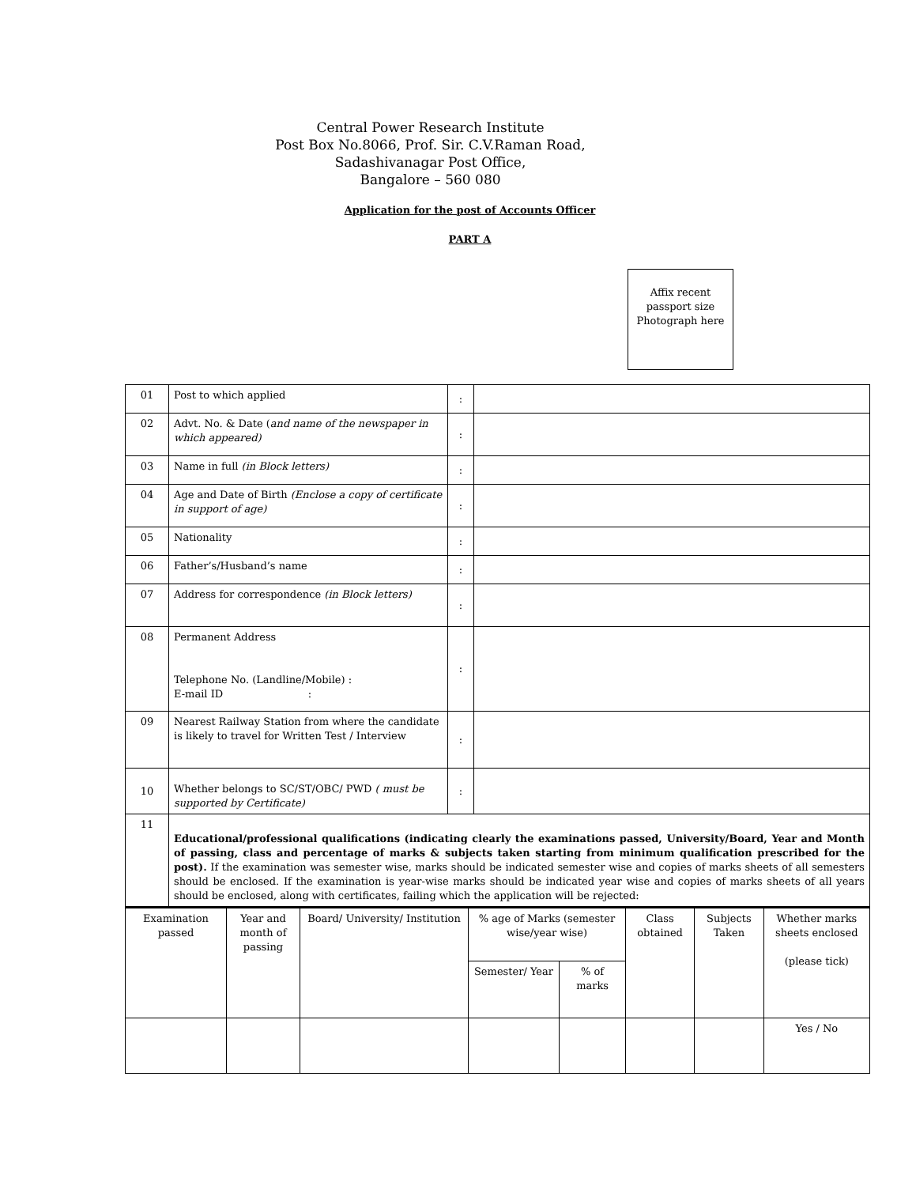Central Power Research Institute
Post Box No.8066, Prof. Sir. C.V.Raman Road,
Sadashivanagar Post Office,
Bangalore – 560 080
Application for the post of Accounts Officer
PART A
Affix recent passport size Photograph here
| 01 | Post to which applied | : | |
| 02 | Advt. No. & Date ( and name of the newspaper in which appeared) | : | |
| 03 | Name in full (in Block letters) | : | |
| 04 | Age and Date of Birth (Enclose a copy of certificate in support of age) | : | |
| 05 | Nationality | : | |
| 06 | Father’s/Husband’s name | : | |
| 07 | Address for correspondence (in Block letters) | : | |
| 08 | Permanent Address Telephone No. (Landline/Mobile) : E-mail ID : | : | |
| 09 | Nearest Railway Station from where the candidate is likely to travel for Written Test / Interview | : | |
| 10 | Whether belongs to SC/ST/OBC/ PWD ( must be supported by Certificate) | : | |
| 11 | Educational/professional qualifications (indicating clearly the examinations passed, University/Board, Year and Month of passing, class and percentage of marks & subjects taken starting from minimum qualification prescribed for the post). If the examination was semester wise, marks should be indicated semester wise and copies of marks sheets of all semesters should be enclosed. If the examination is year-wise marks should be indicated year wise and copies of marks sheets of all years should be enclosed, along with certificates, failing which the application will be rejected: | | |
| Examination passed | Year and month of passing | Board/ University/ Institution | % age of Marks (semester wise/year wise) | | Class obtained | Subjects Taken | Whether marks sheets enclosed (please tick) |
| | | | Semester/ Year | % of marks | | | |
| | | | | | | | Yes / No |